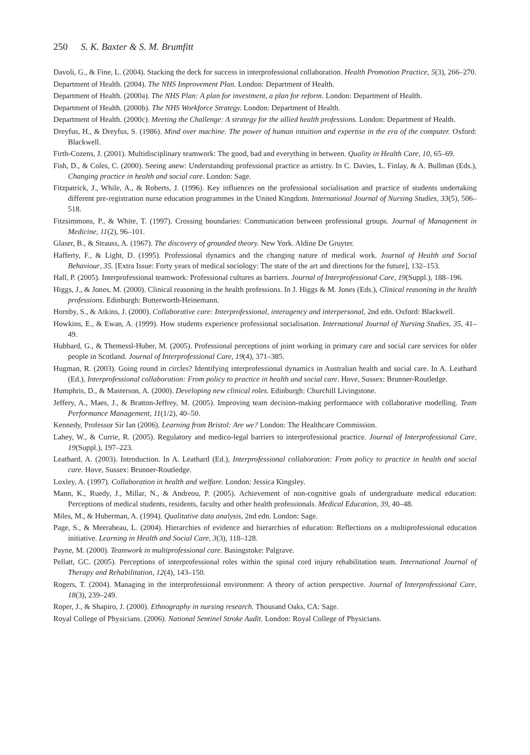250 S. K. Baxter & S. M. Brumfitt
Davoli, G., & Fine, L. (2004). Stacking the deck for success in interprofessional collaboration. Health Promotion Practice, 5(3), 266–270.
Department of Health. (2004). The NHS Improvement Plan. London: Department of Health.
Department of Health. (2000a). The NHS Plan: A plan for investment, a plan for reform. London: Department of Health.
Department of Health. (2000b). The NHS Workforce Strategy. London: Department of Health.
Department of Health. (2000c). Meeting the Challenge: A strategy for the allied health professions. London: Department of Health.
Dreyfus, H., & Dreyfus, S. (1986). Mind over machine. The power of human intuition and expertise in the era of the computer. Oxford: Blackwell.
Firth-Cozens, J. (2001). Multidisciplinary teamwork: The good, bad and everything in between. Quality in Health Care, 10, 65–69.
Fish, D., & Coles, C. (2000). Seeing anew: Understanding professional practice as artistry. In C. Davies, L. Finlay, & A. Bullman (Eds.), Changing practice in health and social care. London: Sage.
Fitzpatrick, J., While, A., & Roberts, J. (1996). Key influences on the professional socialisation and practice of students undertaking different pre-registration nurse education programmes in the United Kingdom. International Journal of Nursing Studies, 33(5), 506–518.
Fitzsimmons, P., & White, T. (1997). Crossing boundaries: Communication between professional groups. Journal of Management in Medicine, 11(2), 96–101.
Glaser, B., & Strauss, A. (1967). The discovery of grounded theory. New York. Aldine De Gruyter.
Hafferty, F., & Light, D. (1995). Professional dynamics and the changing nature of medical work. Journal of Health and Social Behaviour, 35. [Extra Issue: Forty years of medical sociology: The state of the art and directions for the future], 132–153.
Hall, P. (2005). Interprofessional teamwork: Professional cultures as barriers. Journal of Interprofessional Care, 19(Suppl.), 188–196.
Higgs, J., & Jones, M. (2000). Clinical reasoning in the health professions. In J. Higgs & M. Jones (Eds.), Clinical reasoning in the health professions. Edinburgh: Butterworth-Heinemann.
Hornby, S., & Atkins, J. (2000). Collaborative care: Interprofessional, interagency and interpersonal, 2nd edn. Oxford: Blackwell.
Howkins, E., & Ewan, A. (1999). How students experience professional socialisation. International Journal of Nursing Studies, 35, 41–49.
Hubbard, G., & Themessl-Huber, M. (2005). Professional perceptions of joint working in primary care and social care services for older people in Scotland. Journal of Interprofessional Care, 19(4), 371–385.
Hugman, R. (2003). Going round in circles? Identifying interprofessional dynamics in Australian health and social care. In A. Leathard (Ed.), Interprofessional collaboration: From policy to practice in health and social care. Hove, Sussex: Brunner-Routledge.
Humphris, D., & Masterson, A. (2000). Developing new clinical roles. Edinburgh: Churchill Livingstone.
Jeffery, A., Maes, J., & Bratton-Jeffrey, M. (2005). Improving team decision-making performance with collaborative modelling. Team Performance Management, 11(1/2), 40–50.
Kennedy, Professor Sir Ian (2006). Learning from Bristol: Are we? London: The Healthcare Commission.
Lahey, W., & Currie, R. (2005). Regulatory and medico-legal barriers to interprofessional practice. Journal of Interprofessional Care, 19(Suppl.), 197–223.
Leathard, A. (2003). Introduction. In A. Leathard (Ed.), Interprofessional collaboration: From policy to practice in health and social care. Hove, Sussex: Brunner-Routledge.
Loxley, A. (1997). Collaboration in health and welfare. London: Jessica Kingsley.
Mann, K., Ruedy, J., Millar, N., & Andreou, P. (2005). Achievement of non-cognitive goals of undergraduate medical education: Perceptions of medical students, residents, faculty and other health professionals. Medical Education, 39, 40–48.
Miles, M., & Huberman, A. (1994). Qualitative data analysis, 2nd edn. London: Sage.
Page, S., & Meerabeau, L. (2004). Hierarchies of evidence and hierarchies of education: Reflections on a multiprofessional education initiative. Learning in Health and Social Care, 3(3), 118–128.
Payne, M. (2000). Teamwork in multiprofessional care. Basingstoke: Palgrave.
Pellatt, GC. (2005). Perceptions of interprofessional roles within the spinal cord injury rehabilitation team. International Journal of Therapy and Rehabilitation, 12(4), 143–150.
Rogers, T. (2004). Managing in the interprofessional environment: A theory of action perspective. Journal of Interprofessional Care, 18(3), 239–249.
Roper, J., & Shapiro, J. (2000). Ethnography in nursing research. Thousand Oaks, CA: Sage.
Royal College of Physicians. (2006). National Sentinel Stroke Audit. London: Royal College of Physicians.